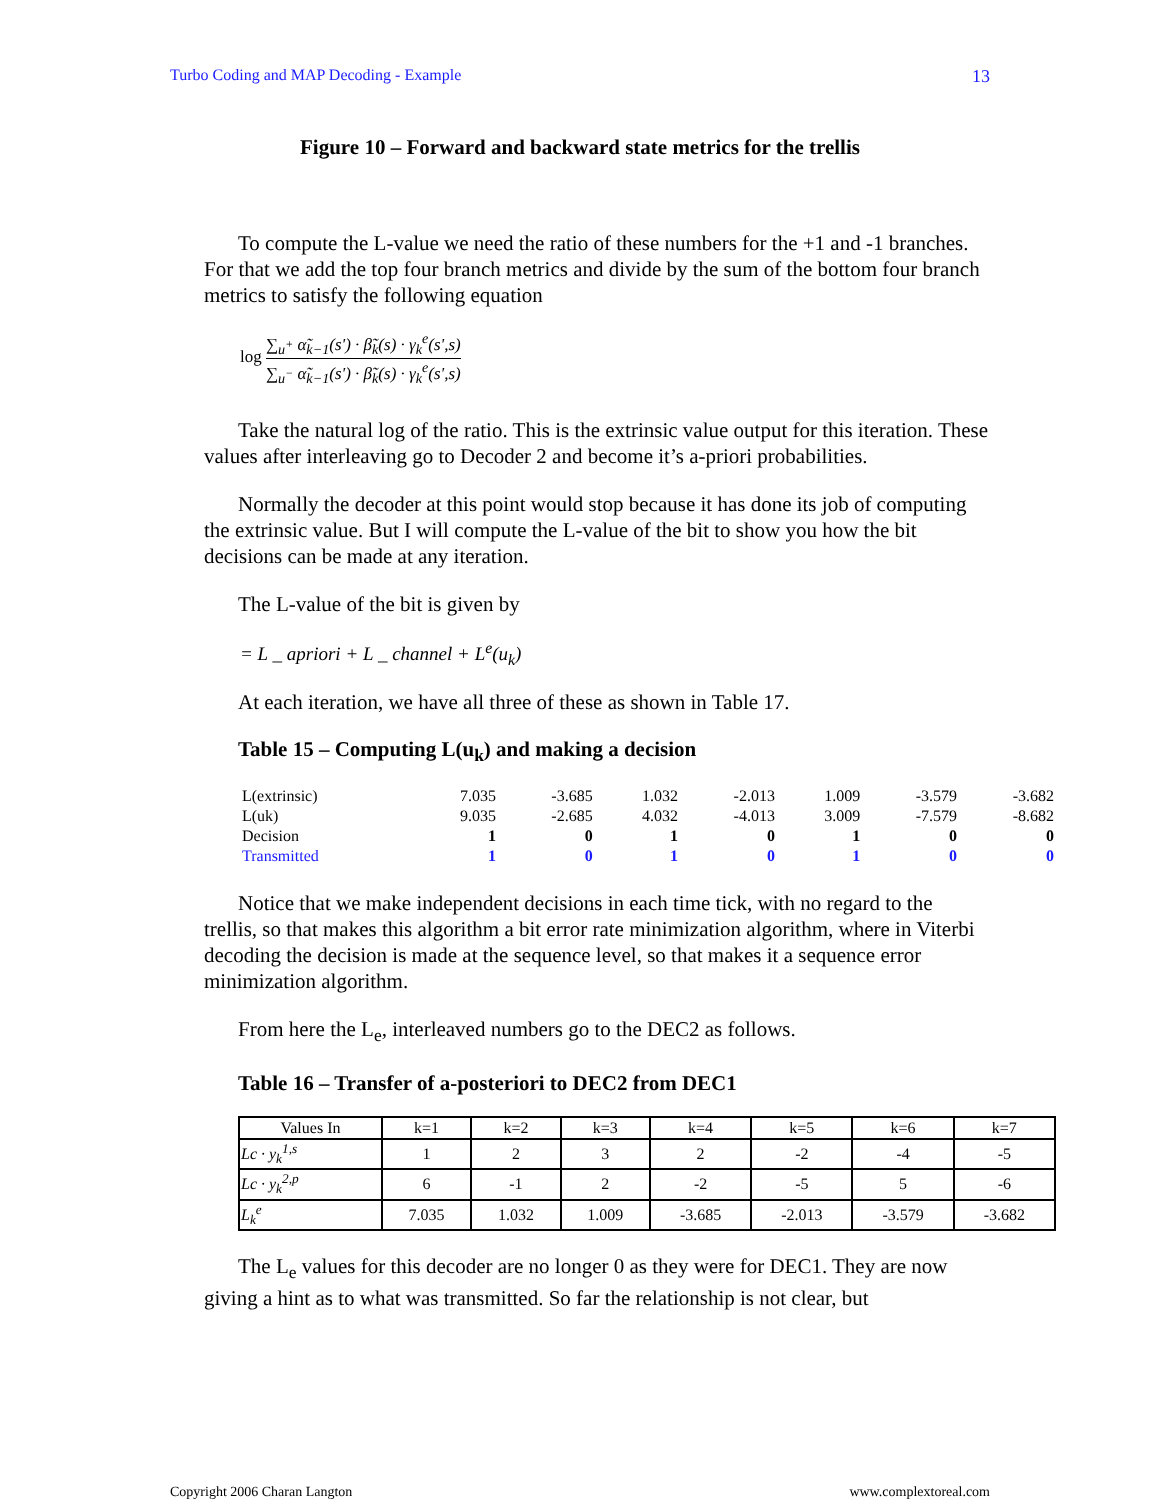Turbo Coding and MAP Decoding - Example 13
Figure 10 – Forward and backward state metrics for the trellis
To compute the L-value we need the ratio of these numbers for the +1 and -1 branches. For that we add the top four branch metrics and divide by the sum of the bottom four branch metrics to satisfy the following equation
log ∑<sub>u<sup>+</sup></sub> α̃<sub>k−1</sub>(s') · β̃<sub>k</sub>(s) · γ<sub>k</sub><sup>e</sup>(s',s) ∑<sub>u<sup>−</sup></sub> α̃<sub>k−1</sub>(s') · β̃<sub>k</sub>(s) · γ<sub>k</sub><sup>e</sup>(s',s)
Take the natural log of the ratio. This is the extrinsic value output for this iteration. These values after interleaving go to Decoder 2 and become it’s a-priori probabilities.
Normally the decoder at this point would stop because it has done its job of computing the extrinsic value. But I will compute the L-value of the bit to show you how the bit decisions can be made at any iteration.
The L-value of the bit is given by
= L _ apriori + L _ channel + L<sup>e</sup>(u<sub>k</sub>)
At each iteration, we have all three of these as shown in Table 17.
Table 15 – Computing L(u<sub>k</sub>) and making a decision
| L(extrinsic) | 7.035 | -3.685 | 1.032 | -2.013 | 1.009 | -3.579 | -3.682 |
| L(uk) | 9.035 | -2.685 | 4.032 | -4.013 | 3.009 | -7.579 | -8.682 |
| Decision | 1 | 0 | 1 | 0 | 1 | 0 | 0 |
| Transmitted | 1 | 0 | 1 | 0 | 1 | 0 | 0 |
Notice that we make independent decisions in each time tick, with no regard to the trellis, so that makes this algorithm a bit error rate minimization algorithm, where in Viterbi decoding the decision is made at the sequence level, so that makes it a sequence error minimization algorithm.
From here the L<sub>e</sub>, interleaved numbers go to the DEC2 as follows.
Table 16 – Transfer of a-posteriori to DEC2 from DEC1
| Values In | k=1 | k=2 | k=3 | k=4 | k=5 | k=6 | k=7 |
| --- | --- | --- | --- | --- | --- | --- | --- |
| Lc · y<sub>k</sub><sup>1,s</sup> | 1 | 2 | 3 | 2 | -2 | -4 | -5 |
| Lc · y<sub>k</sub><sup>2,p</sup> | 6 | -1 | 2 | -2 | -5 | 5 | -6 |
| L<sub>k</sub><sup>e</sup> | 7.035 | 1.032 | 1.009 | -3.685 | -2.013 | -3.579 | -3.682 |
The L<sub>e</sub> values for this decoder are no longer 0 as they were for DEC1. They are now giving a hint as to what was transmitted. So far the relationship is not clear, but
Copyright 2006 Charan Langton www.complextoreal.com